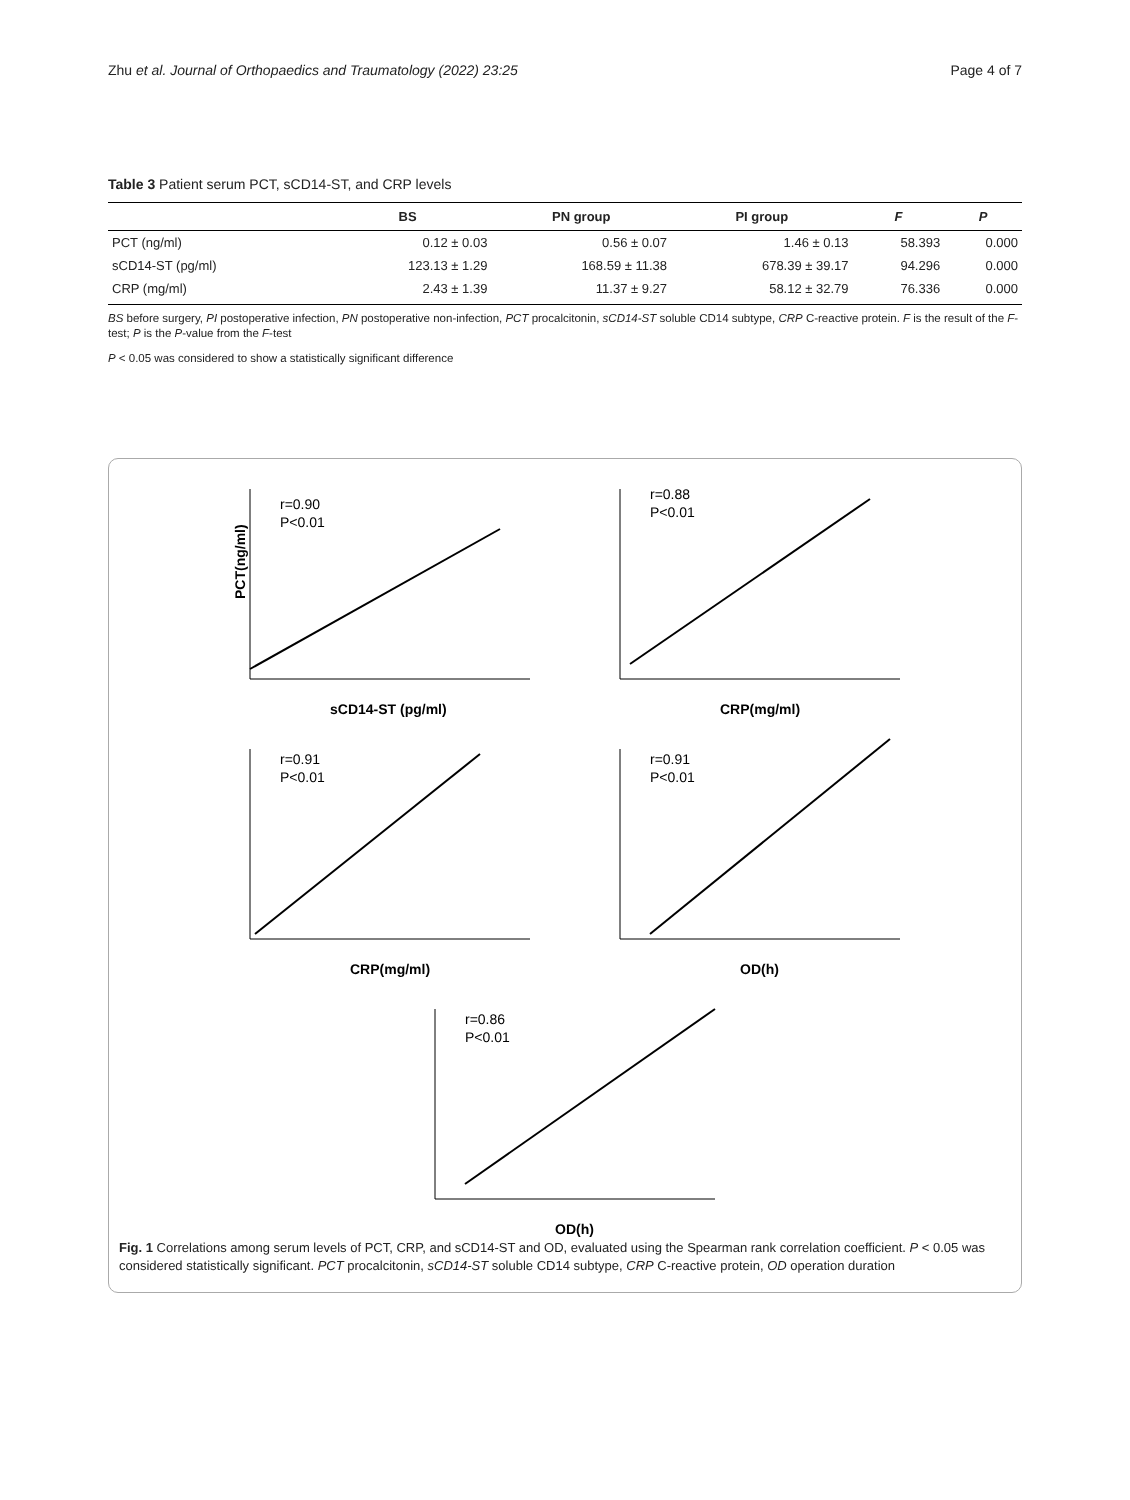Zhu et al. Journal of Orthopaedics and Traumatology (2022) 23:25 Page 4 of 7
Table 3 Patient serum PCT, sCD14-ST, and CRP levels
| | BS | PN group | PI group | F | P |
| --- | --- | --- | --- | --- | --- |
| PCT (ng/ml) | 0.12 ± 0.03 | 0.56 ± 0.07 | 1.46 ± 0.13 | 58.393 | 0.000 |
| sCD14-ST (pg/ml) | 123.13 ± 1.29 | 168.59 ± 11.38 | 678.39 ± 39.17 | 94.296 | 0.000 |
| CRP (mg/ml) | 2.43 ± 1.39 | 11.37 ± 9.27 | 58.12 ± 32.79 | 76.336 | 0.000 |
BS before surgery, PI postoperative infection, PN postoperative non-infection, PCT procalcitonin, sCD14-ST soluble CD14 subtype, CRP C-reactive protein. F is the result of the F-test; P is the P-value from the F-test
P < 0.05 was considered to show a statistically significant difference
r=0.90
P<0.01
sCD14-ST (pg/ml)
PCT(ng/ml)
r=0.88
P<0.01
CRP(mg/ml)
r=0.91
P<0.01
CRP(mg/ml)
r=0.91
P<0.01
OD(h)
r=0.86
P<0.01
OD(h)
Fig. 1 Correlations among serum levels of PCT, CRP, and sCD14-ST and OD, evaluated using the Spearman rank correlation coefficient. P < 0.05 was considered statistically significant. PCT procalcitonin, sCD14-ST soluble CD14 subtype, CRP C-reactive protein, OD operation duration